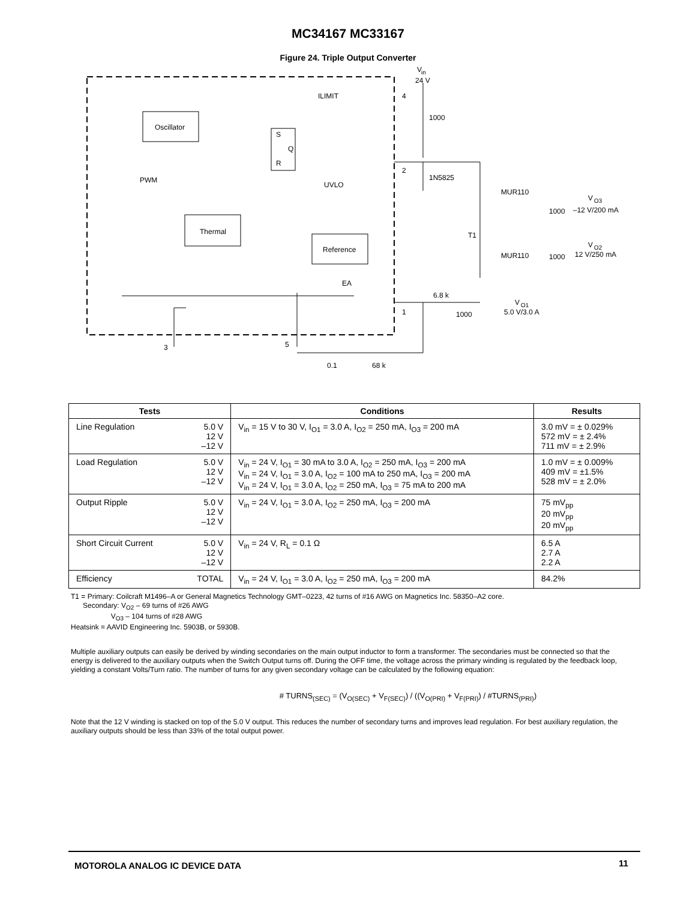MC34167 MC33167
Figure 24. Triple Output Converter
Oscillator
Thermal
Reference
S
Q
R
ILIMIT
UVLO
PWM
EA
V
in
24 V
4
1000
2
1N5825
MUR110
MUR110
T1
1000
1000
V
O3
–12 V/200 mA
V
O2
12 V/250 mA
6.8 k
1
1000
V
O1
5.0 V/3.0 A
3
5
0.1
68 k
| Tests | | Conditions | Results |
| --- | --- | --- | --- |
| Line Regulation | 5.0 V 12 V –12 V | V<sub>in</sub> = 15 V to 30 V, I<sub>O1</sub> = 3.0 A, I<sub>O2</sub> = 250 mA, I<sub>O3</sub> = 200 mA | 3.0 mV = ± 0.029% 572 mV = ± 2.4% 711 mV = ± 2.9% |
| Load Regulation | 5.0 V 12 V –12 V | V<sub>in</sub> = 24 V, I<sub>O1</sub> = 30 mA to 3.0 A, I<sub>O2</sub> = 250 mA, I<sub>O3</sub> = 200 mA V<sub>in</sub> = 24 V, I<sub>O1</sub> = 3.0 A, I<sub>O2</sub> = 100 mA to 250 mA, I<sub>O3</sub> = 200 mA V<sub>in</sub> = 24 V, I<sub>O1</sub> = 3.0 A, I<sub>O2</sub> = 250 mA, I<sub>O3</sub> = 75 mA to 200 mA | 1.0 mV = ± 0.009% 409 mV = ±1.5% 528 mV = ± 2.0% |
| Output Ripple | 5.0 V 12 V –12 V | V<sub>in</sub> = 24 V, I<sub>O1</sub> = 3.0 A, I<sub>O2</sub> = 250 mA, I<sub>O3</sub> = 200 mA | 75 mV<sub>pp</sub> 20 mV<sub>pp</sub> 20 mV<sub>pp</sub> |
| Short Circuit Current | 5.0 V 12 V –12 V | V<sub>in</sub> = 24 V, R<sub>L</sub> = 0.1 Ω | 6.5 A 2.7 A 2.2 A |
| Efficiency | TOTAL | V<sub>in</sub> = 24 V, I<sub>O1</sub> = 3.0 A, I<sub>O2</sub> = 250 mA, I<sub>O3</sub> = 200 mA | 84.2% |
T1 = Primary: Coilcraft M1496–A or General Magnetics Technology GMT–0223, 42 turns of #16 AWG on Magnetics Inc. 58350–A2 core.
Secondary: V<sub>O2</sub> – 69 turns of #26 AWG
V<sub>O3</sub> – 104 turns of #28 AWG
Heatsink = AAVID Engineering Inc. 5903B, or 5930B.
Multiple auxiliary outputs can easily be derived by winding secondaries on the main output inductor to form a transformer. The secondaries must be connected so that the energy is delivered to the auxiliary outputs when the Switch Output turns off. During the OFF time, the voltage across the primary winding is regulated by the feedback loop, yielding a constant Volts/Turn ratio. The number of turns for any given secondary voltage can be calculated by the following equation:
# TURNS<sub>(SEC)</sub> = (V<sub>O(SEC)</sub> + V<sub>F(SEC)</sub>) / ((V<sub>O(PRI)</sub> + V<sub>F(PRI)</sub>) / #TURNS<sub>(PRI)</sub>)
Note that the 12 V winding is stacked on top of the 5.0 V output. This reduces the number of secondary turns and improves lead regulation. For best auxiliary regulation, the auxiliary outputs should be less than 33% of the total output power.
MOTOROLA ANALOG IC DEVICE DATA 11